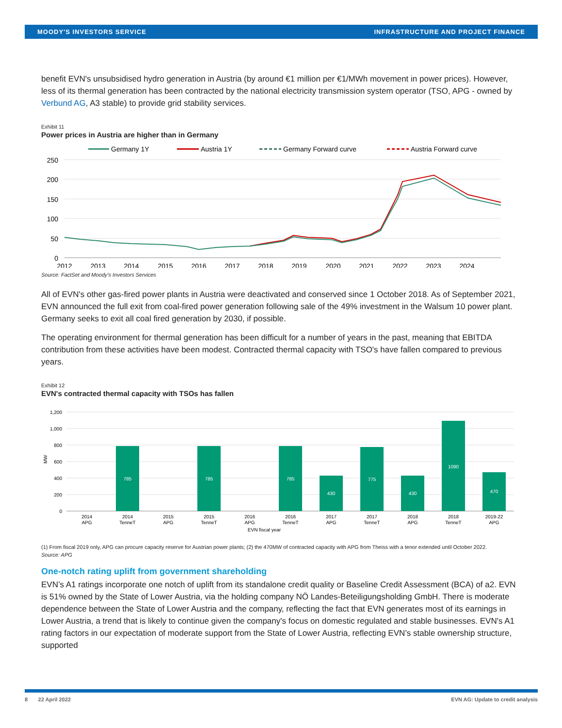MOODY'S INVESTORS SERVICE INFRASTRUCTURE AND PROJECT FINANCE
benefit EVN's unsubsidised hydro generation in Austria (by around €1 million per €1/MWh movement in power prices). However, less of its thermal generation has been contracted by the national electricity transmission system operator (TSO, APG - owned by Verbund AG, A3 stable) to provide grid stability services.
Exhibit 11
Power prices in Austria are higher than in Germany
Germany 1Y
Austria 1Y
Germany Forward curve
Austria Forward curve
250
200
150
100
50
0
2012
2013
2014
2015
2016
2017
2018
2019
2020
2021
2022
2023
2024
Source: FactSet and Moody's Investors Services
All of EVN's other gas-fired power plants in Austria were deactivated and conserved since 1 October 2018. As of September 2021, EVN announced the full exit from coal-fired power generation following sale of the 49% investment in the Walsum 10 power plant. Germany seeks to exit all coal fired generation by 2030, if possible.
The operating environment for thermal generation has been difficult for a number of years in the past, meaning that EBITDA contribution from these activities have been modest. Contracted thermal capacity with TSO's have fallen compared to previous years.
Exhibit 12
EVN's contracted thermal capacity with TSOs has fallen
1,200
1,000
800
600
400
200
0
MW
785
785
785
430
775
430
1090
470
2014
APG
2014
TenneT
2015
APG
2015
TenneT
2016
APG
2016
TenneT
2017
APG
2017
TenneT
2018
APG
2018
TenneT
2019-22
APG
EVN fiscal year
(1) From fiscal 2019 only, APG can procure capacity reserve for Austrian power plants; (2) the 470MW of contracted capacity with APG from Theiss with a tenor extended until October 2022.
Source: APG
One-notch rating uplift from government shareholding
EVN’s A1 ratings incorporate one notch of uplift from its standalone credit quality or Baseline Credit Assessment (BCA) of a2. EVN is 51% owned by the State of Lower Austria, via the holding company NÖ Landes-Beteiligungsholding GmbH. There is moderate dependence between the State of Lower Austria and the company, reflecting the fact that EVN generates most of its earnings in Lower Austria, a trend that is likely to continue given the company's focus on domestic regulated and stable businesses. EVN's A1 rating factors in our expectation of moderate support from the State of Lower Austria, reflecting EVN’s stable ownership structure, supported
8 22 April 2022 EVN AG: Update to credit analysis